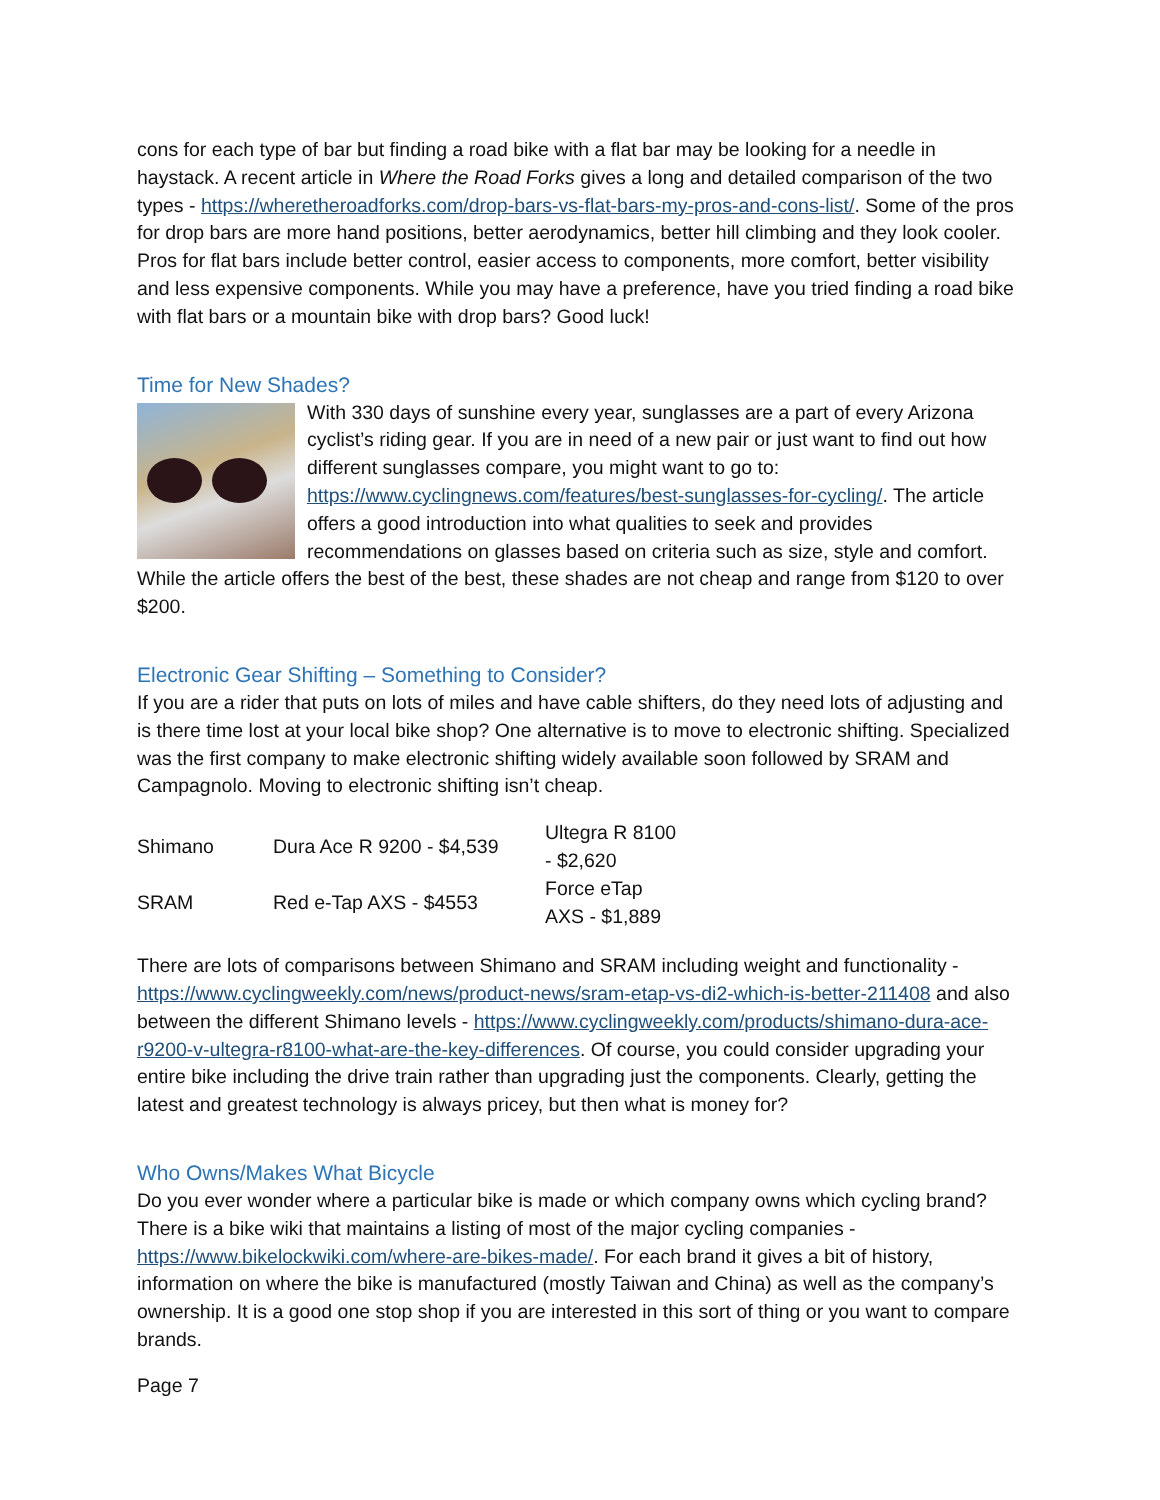cons for each type of bar but finding a road bike with a flat bar may be looking for a needle in haystack. A recent article in Where the Road Forks gives a long and detailed comparison of the two types - https://wheretheroadforks.com/drop-bars-vs-flat-bars-my-pros-and-cons-list/. Some of the pros for drop bars are more hand positions, better aerodynamics, better hill climbing and they look cooler. Pros for flat bars include better control, easier access to components, more comfort, better visibility and less expensive components. While you may have a preference, have you tried finding a road bike with flat bars or a mountain bike with drop bars? Good luck!
Time for New Shades?
With 330 days of sunshine every year, sunglasses are a part of every Arizona cyclist’s riding gear. If you are in need of a new pair or just want to find out how different sunglasses compare, you might want to go to: https://www.cyclingnews.com/features/best-sunglasses-for-cycling/. The article offers a good introduction into what qualities to seek and provides recommendations on glasses based on criteria such as size, style and comfort. While the article offers the best of the best, these shades are not cheap and range from $120 to over $200.
Electronic Gear Shifting – Something to Consider?
If you are a rider that puts on lots of miles and have cable shifters, do they need lots of adjusting and is there time lost at your local bike shop? One alternative is to move to electronic shifting. Specialized was the first company to make electronic shifting widely available soon followed by SRAM and Campagnolo. Moving to electronic shifting isn’t cheap.
| Shimano | Dura Ace R 9200 - $4,539 | Ultegra R 8100 - $2,620 |
| SRAM | Red e-Tap AXS - $4553 | Force eTap AXS - $1,889 |
There are lots of comparisons between Shimano and SRAM including weight and functionality - https://www.cyclingweekly.com/news/product-news/sram-etap-vs-di2-which-is-better-211408 and also between the different Shimano levels - https://www.cyclingweekly.com/products/shimano-dura-ace-r9200-v-ultegra-r8100-what-are-the-key-differences. Of course, you could consider upgrading your entire bike including the drive train rather than upgrading just the components. Clearly, getting the latest and greatest technology is always pricey, but then what is money for?
Who Owns/Makes What Bicycle
Do you ever wonder where a particular bike is made or which company owns which cycling brand? There is a bike wiki that maintains a listing of most of the major cycling companies - https://www.bikelockwiki.com/where-are-bikes-made/. For each brand it gives a bit of history, information on where the bike is manufactured (mostly Taiwan and China) as well as the company’s ownership. It is a good one stop shop if you are interested in this sort of thing or you want to compare brands.
Page 7